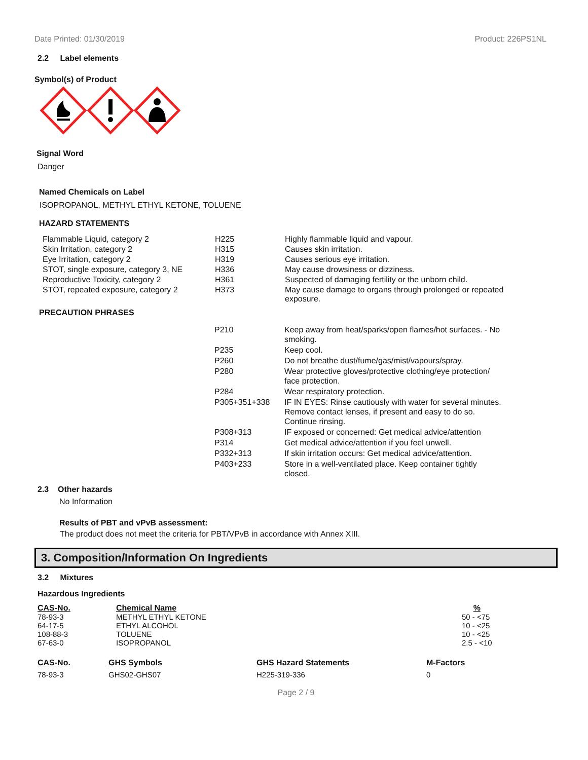Date Printed: 01/30/2019 Product: 226PS1NL
2.2 Label elements
Symbol(s) of Product
Signal Word
Danger
Named Chemicals on Label
ISOPROPANOL, METHYL ETHYL KETONE, TOLUENE
HAZARD STATEMENTS
| Flammable Liquid, category 2 | H225 | Highly flammable liquid and vapour. |
| Skin Irritation, category 2 | H315 | Causes skin irritation. |
| Eye Irritation, category 2 | H319 | Causes serious eye irritation. |
| STOT, single exposure, category 3, NE | H336 | May cause drowsiness or dizziness. |
| Reproductive Toxicity, category 2 | H361 | Suspected of damaging fertility or the unborn child. |
| STOT, repeated exposure, category 2 | H373 | May cause damage to organs through prolonged or repeated exposure. |
PRECAUTION PHRASES
| P210 | Keep away from heat/sparks/open flames/hot surfaces. - No smoking. |
| P235 | Keep cool. |
| P260 | Do not breathe dust/fume/gas/mist/vapours/spray. |
| P280 | Wear protective gloves/protective clothing/eye protection/ face protection. |
| P284 | Wear respiratory protection. |
| P305+351+338 | IF IN EYES: Rinse cautiously with water for several minutes. Remove contact lenses, if present and easy to do so. Continue rinsing. |
| P308+313 | IF exposed or concerned: Get medical advice/attention |
| P314 | Get medical advice/attention if you feel unwell. |
| P332+313 | If skin irritation occurs: Get medical advice/attention. |
| P403+233 | Store in a well-ventilated place. Keep container tightly closed. |
2.3 Other hazards
No Information
Results of PBT and vPvB assessment:
The product does not meet the criteria for PBT/VPvB in accordance with Annex XIII.
3. Composition/Information On Ingredients
3.2 Mixtures
Hazardous Ingredients
| CAS-No. | Chemical Name | % |
| --- | --- | --- |
| 78-93-3 | METHYL ETHYL KETONE | 50 - <75 |
| 64-17-5 | ETHYL ALCOHOL | 10 - <25 |
| 108-88-3 | TOLUENE | 10 - <25 |
| 67-63-0 | ISOPROPANOL | 2.5 - <10 |
| CAS-No. | GHS Symbols | GHS Hazard Statements | M-Factors |
| --- | --- | --- | --- |
| 78-93-3 | GHS02-GHS07 | H225-319-336 | 0 |
Page 2 / 9